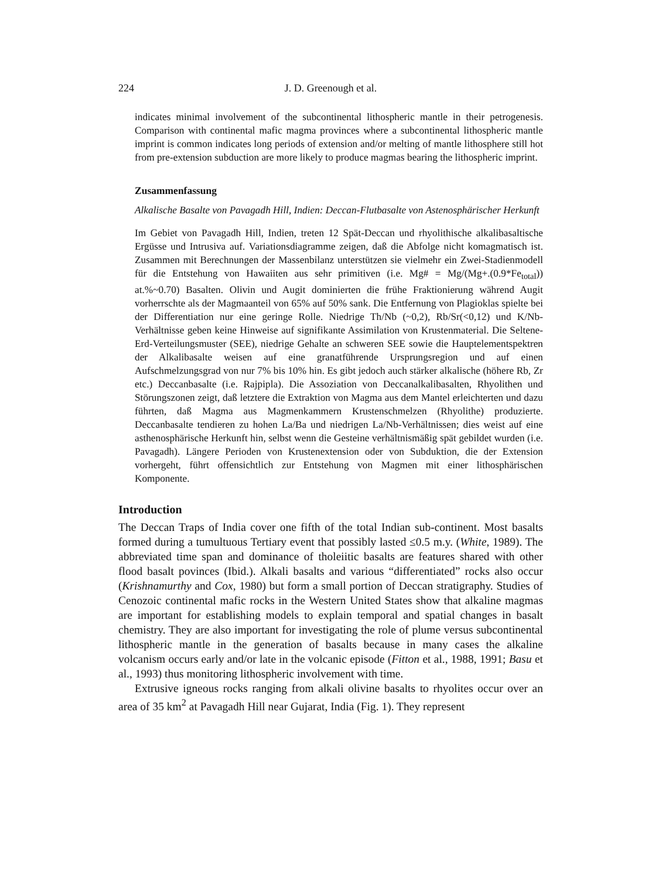224 J. D. Greenough et al.
indicates minimal involvement of the subcontinental lithospheric mantle in their petrogenesis. Comparison with continental mafic magma provinces where a subcontinental lithospheric mantle imprint is common indicates long periods of extension and/or melting of mantle lithosphere still hot from pre-extension subduction are more likely to produce magmas bearing the lithospheric imprint.
Zusammenfassung
Alkalische Basalte von Pavagadh Hill, Indien: Deccan-Flutbasalte von Asteno­sphärischer Herkunft
Im Gebiet von Pavagadh Hill, Indien, treten 12 Spät-Deccan und rhyolithische alkalibasaltische Ergüsse und Intrusiva auf. Variationsdiagramme zeigen, daß die Abfolge nicht komagmatisch ist. Zusammen mit Berechnungen der Massenbilanz unterstützen sie vielmehr ein Zwei-Stadienmodell für die Entstehung von Hawaiiten aus sehr primitiven (i.e. Mg# = Mg/(Mg+.(0.9*Fe<sub>total</sub>)) at.%~0.70) Basalten. Olivin und Augit dominierten die frühe Fraktionierung während Augit vorherrschte als der Magmaanteil von 65% auf 50% sank. Die Entfernung von Plagioklas spielte bei der Differentiation nur eine geringe Rolle. Niedrige Th/Nb (~0,2), Rb/Sr(<0,12) und K/Nb-Verhältnisse geben keine Hinweise auf signifikante Assimilation von Krustenmaterial. Die Seltene-Erd-Verteilungsmuster (SEE), niedrige Gehalte an schweren SEE sowie die Hauptelementspektren der Alkalibasalte weisen auf eine granatführende Ursprungsre­gion und auf einen Aufschmelzungsgrad von nur 7% bis 10% hin. Es gibt jedoch auch stärker alkalische (höhere Rb, Zr etc.) Deccanbasalte (i.e. Rajpipla). Die Assoziation von Deccanalkalibasalten, Rhyolithen und Störungszonen zeigt, daß letztere die Extraktion von Magma aus dem Mantel erleichterten und dazu führten, daß Magma aus Magmenkammern Krustenschmelzen (Rhyolithe) produzierte. Deccanbasalte tendieren zu hohen La/Ba und niedrigen La/Nb-Verhältnissen; dies weist auf eine astheno­sphärische Herkunft hin, selbst wenn die Gesteine verhältnismäßig spät gebildet wurden (i.e. Pavagadh). Längere Perioden von Krustenextension oder von Subduktion, die der Extension vorhergeht, führt offensichtlich zur Entstehung von Magmen mit einer lithosphärischen Komponente.
Introduction
The Deccan Traps of India cover one fifth of the total Indian sub-continent. Most basalts formed during a tumultuous Tertiary event that possibly lasted ≤0.5 m.y. (White, 1989). The abbreviated time span and dominance of tholeiitic basalts are features shared with other flood basalt povinces (Ibid.). Alkali basalts and various “differentiated” rocks also occur (Krishnamurthy and Cox, 1980) but form a small portion of Deccan stratigraphy. Studies of Cenozoic continental mafic rocks in the Western United States show that alkaline magmas are important for establishing models to explain temporal and spatial changes in basalt chemistry. They are also important for investigating the role of plume versus subcontinental lithospheric mantle in the generation of basalts because in many cases the alkaline volcanism occurs early and/or late in the volcanic episode (Fitton et al., 1988, 1991; Basu et al., 1993) thus monitoring lithospheric involvement with time.
Extrusive igneous rocks ranging from alkali olivine basalts to rhyolites occur over an area of 35 km<sup>2</sup> at Pavagadh Hill near Gujarat, India (Fig. 1). They represent